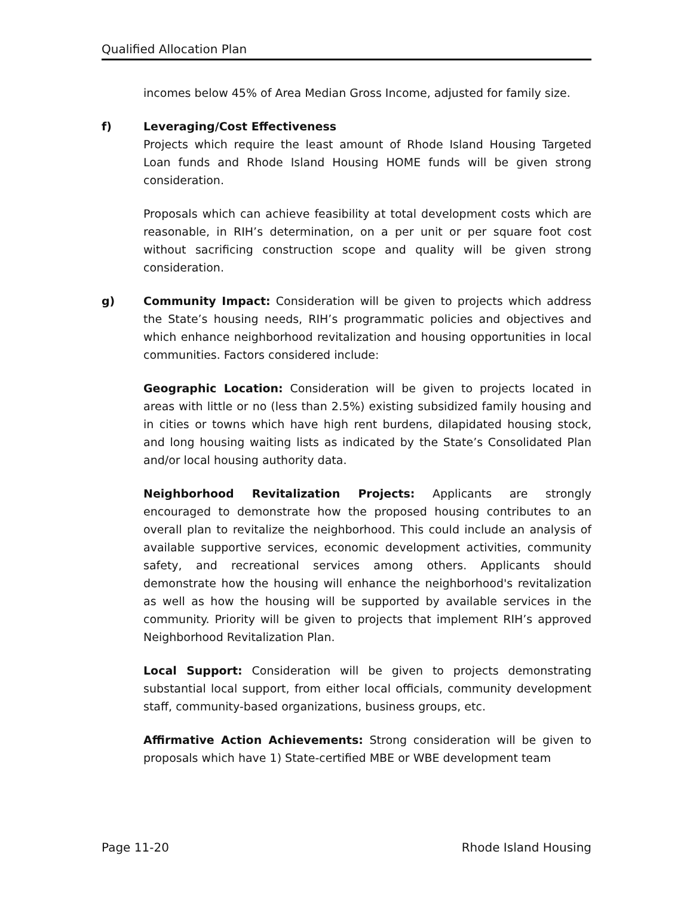Qualified Allocation Plan
incomes below 45% of Area Median Gross Income, adjusted for family size.
f) Leveraging/Cost Effectiveness
Projects which require the least amount of Rhode Island Housing Targeted Loan funds and Rhode Island Housing HOME funds will be given strong consideration.
Proposals which can achieve feasibility at total development costs which are reasonable, in RIH’s determination, on a per unit or per square foot cost without sacrificing construction scope and quality will be given strong consideration.
g) Community Impact: Consideration will be given to projects which address the State’s housing needs, RIH’s programmatic policies and objectives and which enhance neighborhood revitalization and housing opportunities in local communities. Factors considered include:
Geographic Location: Consideration will be given to projects located in areas with little or no (less than 2.5%) existing subsidized family housing and in cities or towns which have high rent burdens, dilapidated housing stock, and long housing waiting lists as indicated by the State’s Consolidated Plan and/or local housing authority data.
Neighborhood Revitalization Projects: Applicants are strongly encouraged to demonstrate how the proposed housing contributes to an overall plan to revitalize the neighborhood. This could include an analysis of available supportive services, economic development activities, community safety, and recreational services among others. Applicants should demonstrate how the housing will enhance the neighborhood's revitalization as well as how the housing will be supported by available services in the community. Priority will be given to projects that implement RIH’s approved Neighborhood Revitalization Plan.
Local Support: Consideration will be given to projects demonstrating substantial local support, from either local officials, community development staff, community-based organizations, business groups, etc.
Affirmative Action Achievements: Strong consideration will be given to proposals which have 1) State-certified MBE or WBE development team
Page 11-20 Rhode Island Housing